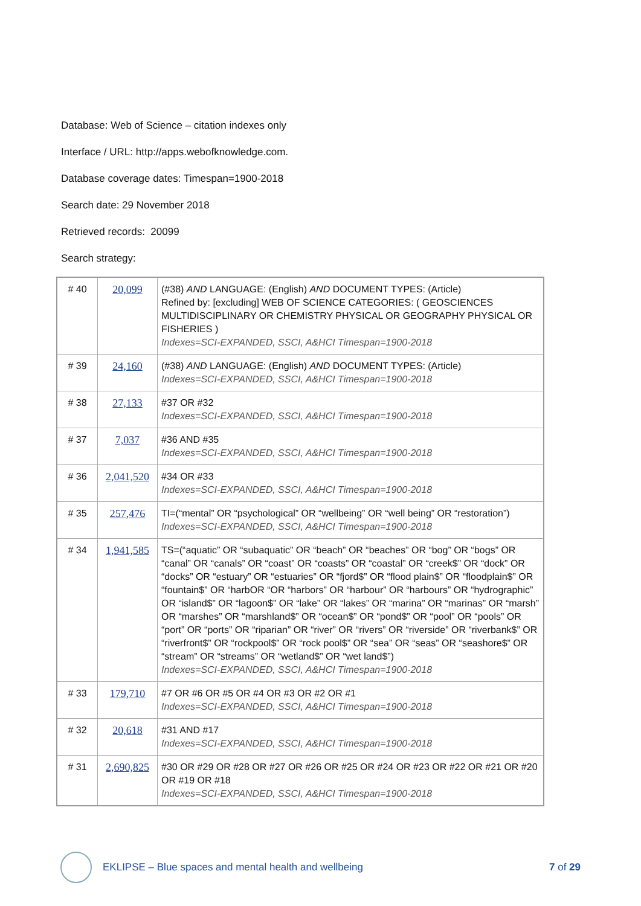Database: Web of Science – citation indexes only
Interface / URL: http://apps.webofknowledge.com.
Database coverage dates: Timespan=1900-2018
Search date: 29 November 2018
Retrieved records: 20099
Search strategy:
| # 40 | 20,099 | (#38) AND LANGUAGE: (English) AND DOCUMENT TYPES: (Article) Refined by: [excluding] WEB OF SCIENCE CATEGORIES: ( GEOSCIENCES MULTIDISCIPLINARY OR CHEMISTRY PHYSICAL OR GEOGRAPHY PHYSICAL OR FISHERIES ) Indexes=SCI-EXPANDED, SSCI, A&HCI Timespan=1900-2018 |
| # 39 | 24,160 | (#38) AND LANGUAGE: (English) AND DOCUMENT TYPES: (Article) Indexes=SCI-EXPANDED, SSCI, A&HCI Timespan=1900-2018 |
| # 38 | 27,133 | #37 OR #32 Indexes=SCI-EXPANDED, SSCI, A&HCI Timespan=1900-2018 |
| # 37 | 7,037 | #36 AND #35 Indexes=SCI-EXPANDED, SSCI, A&HCI Timespan=1900-2018 |
| # 36 | 2,041,520 | #34 OR #33 Indexes=SCI-EXPANDED, SSCI, A&HCI Timespan=1900-2018 |
| # 35 | 257,476 | TI=(“mental” OR “psychological” OR “wellbeing” OR “well being” OR “restoration”) Indexes=SCI-EXPANDED, SSCI, A&HCI Timespan=1900-2018 |
| # 34 | 1,941,585 | TS=(“aquatic” OR “subaquatic” OR “beach” OR “beaches” OR “bog” OR “bogs” OR “canal” OR “canals” OR “coast” OR “coasts” OR “coastal” OR “creek$” OR “dock” OR “docks” OR “estuary” OR “estuaries” OR “fjord$” OR “flood plain$” OR “floodplain$” OR “fountain$” OR “harbOR “OR “harbors” OR “harbour” OR “harbours” OR “hydrographic” OR “island$” OR “lagoon$” OR “lake” OR “lakes” OR “marina” OR “marinas” OR “marsh” OR “marshes” OR “marshland$” OR “ocean$” OR “pond$” OR “pool” OR “pools” OR “port” OR “ports” OR “riparian” OR “river” OR “rivers” OR “riverside” OR “riverbank$” OR “riverfront$” OR “rockpool$” OR “rock pool$” OR “sea” OR “seas” OR “seashore$” OR “stream” OR “streams” OR “wetland$” OR “wet land$”) Indexes=SCI-EXPANDED, SSCI, A&HCI Timespan=1900-2018 |
| # 33 | 179,710 | #7 OR #6 OR #5 OR #4 OR #3 OR #2 OR #1 Indexes=SCI-EXPANDED, SSCI, A&HCI Timespan=1900-2018 |
| # 32 | 20,618 | #31 AND #17 Indexes=SCI-EXPANDED, SSCI, A&HCI Timespan=1900-2018 |
| # 31 | 2,690,825 | #30 OR #29 OR #28 OR #27 OR #26 OR #25 OR #24 OR #23 OR #22 OR #21 OR #20 OR #19 OR #18 Indexes=SCI-EXPANDED, SSCI, A&HCI Timespan=1900-2018 |
EKLIPSE – Blue spaces and mental health and wellbeing 7 of 29